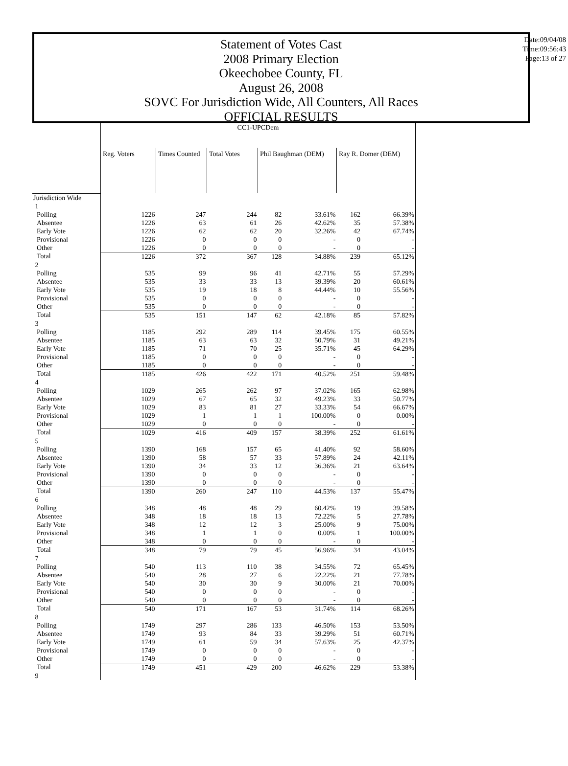Date:09/04/08
Time:09:56:43
Page:13 of 27
Statement of Votes Cast
2008 Primary Election
Okeechobee County, FL
August 26, 2008
SOVC For Jurisdiction Wide, All Counters, All Races
OFFICIAL RESULTS
| | CC1-UPCDem | | | | | | |
| | Reg. Voters | Times Counted | Total Votes | Phil Baughman (DEM) | | Ray R. Domer (DEM) | |
| Jurisdiction Wide | | | | | | | |
| 1 | | | | | | | |
| Polling | 1226 | 247 | 244 | 82 | 33.61% | 162 | 66.39% |
| Absentee | 1226 | 63 | 61 | 26 | 42.62% | 35 | 57.38% |
| Early Vote | 1226 | 62 | 62 | 20 | 32.26% | 42 | 67.74% |
| Provisional | 1226 | 0 | 0 | 0 | - | 0 | - |
| Other | 1226 | 0 | 0 | 0 | - | 0 | - |
| Total | 1226 | 372 | 367 | 128 | 34.88% | 239 | 65.12% |
| 2 | | | | | | | |
| Polling | 535 | 99 | 96 | 41 | 42.71% | 55 | 57.29% |
| Absentee | 535 | 33 | 33 | 13 | 39.39% | 20 | 60.61% |
| Early Vote | 535 | 19 | 18 | 8 | 44.44% | 10 | 55.56% |
| Provisional | 535 | 0 | 0 | 0 | - | 0 | - |
| Other | 535 | 0 | 0 | 0 | - | 0 | - |
| Total | 535 | 151 | 147 | 62 | 42.18% | 85 | 57.82% |
| 3 | | | | | | | |
| Polling | 1185 | 292 | 289 | 114 | 39.45% | 175 | 60.55% |
| Absentee | 1185 | 63 | 63 | 32 | 50.79% | 31 | 49.21% |
| Early Vote | 1185 | 71 | 70 | 25 | 35.71% | 45 | 64.29% |
| Provisional | 1185 | 0 | 0 | 0 | - | 0 | - |
| Other | 1185 | 0 | 0 | 0 | - | 0 | - |
| Total | 1185 | 426 | 422 | 171 | 40.52% | 251 | 59.48% |
| 4 | | | | | | | |
| Polling | 1029 | 265 | 262 | 97 | 37.02% | 165 | 62.98% |
| Absentee | 1029 | 67 | 65 | 32 | 49.23% | 33 | 50.77% |
| Early Vote | 1029 | 83 | 81 | 27 | 33.33% | 54 | 66.67% |
| Provisional | 1029 | 1 | 1 | 1 | 100.00% | 0 | 0.00% |
| Other | 1029 | 0 | 0 | 0 | - | 0 | - |
| Total | 1029 | 416 | 409 | 157 | 38.39% | 252 | 61.61% |
| 5 | | | | | | | |
| Polling | 1390 | 168 | 157 | 65 | 41.40% | 92 | 58.60% |
| Absentee | 1390 | 58 | 57 | 33 | 57.89% | 24 | 42.11% |
| Early Vote | 1390 | 34 | 33 | 12 | 36.36% | 21 | 63.64% |
| Provisional | 1390 | 0 | 0 | 0 | - | 0 | - |
| Other | 1390 | 0 | 0 | 0 | - | 0 | - |
| Total | 1390 | 260 | 247 | 110 | 44.53% | 137 | 55.47% |
| 6 | | | | | | | |
| Polling | 348 | 48 | 48 | 29 | 60.42% | 19 | 39.58% |
| Absentee | 348 | 18 | 18 | 13 | 72.22% | 5 | 27.78% |
| Early Vote | 348 | 12 | 12 | 3 | 25.00% | 9 | 75.00% |
| Provisional | 348 | 1 | 1 | 0 | 0.00% | 1 | 100.00% |
| Other | 348 | 0 | 0 | 0 | - | 0 | - |
| Total | 348 | 79 | 79 | 45 | 56.96% | 34 | 43.04% |
| 7 | | | | | | | |
| Polling | 540 | 113 | 110 | 38 | 34.55% | 72 | 65.45% |
| Absentee | 540 | 28 | 27 | 6 | 22.22% | 21 | 77.78% |
| Early Vote | 540 | 30 | 30 | 9 | 30.00% | 21 | 70.00% |
| Provisional | 540 | 0 | 0 | 0 | - | 0 | - |
| Other | 540 | 0 | 0 | 0 | - | 0 | - |
| Total | 540 | 171 | 167 | 53 | 31.74% | 114 | 68.26% |
| 8 | | | | | | | |
| Polling | 1749 | 297 | 286 | 133 | 46.50% | 153 | 53.50% |
| Absentee | 1749 | 93 | 84 | 33 | 39.29% | 51 | 60.71% |
| Early Vote | 1749 | 61 | 59 | 34 | 57.63% | 25 | 42.37% |
| Provisional | 1749 | 0 | 0 | 0 | - | 0 | - |
| Other | 1749 | 0 | 0 | 0 | - | 0 | - |
| Total | 1749 | 451 | 429 | 200 | 46.62% | 229 | 53.38% |
| 9 | | | | | | | |